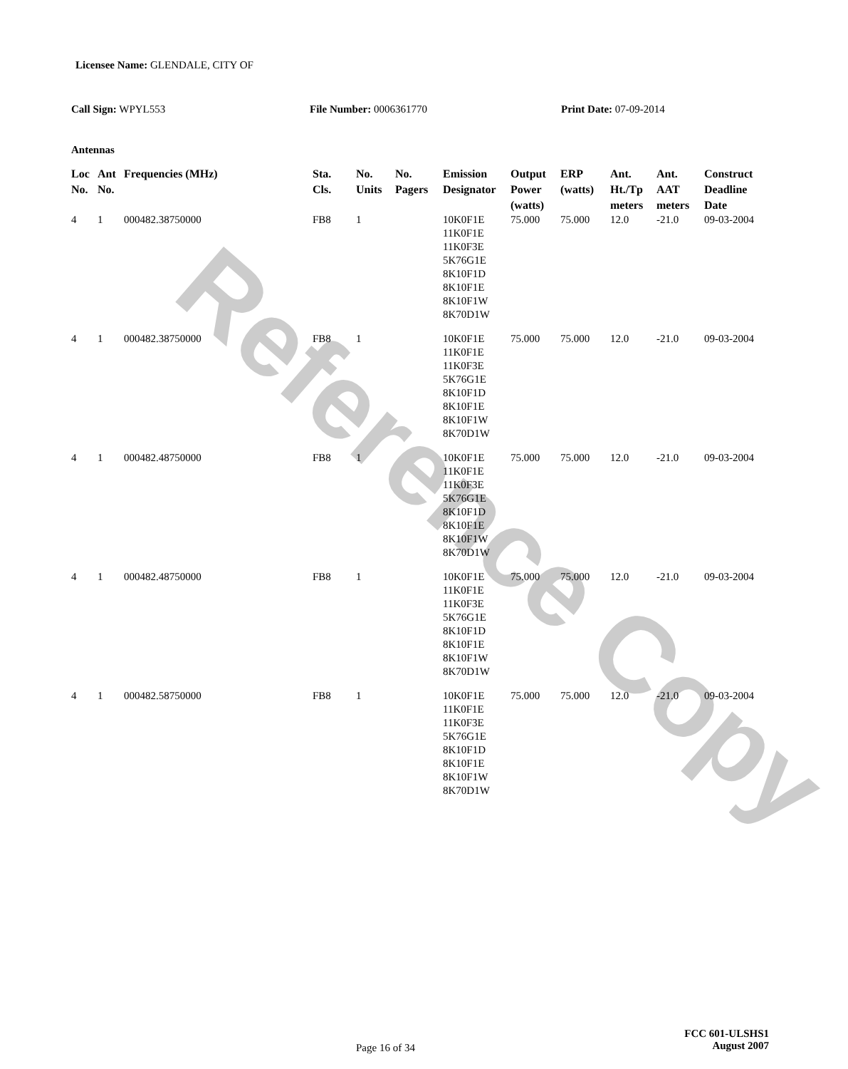Reference Copy
Licensee Name: GLENDALE, CITY OF
Call Sign: WPYL553 File Number: 0006361770 Print Date: 07-09-2014
Antennas
| Loc No. | Ant No. | Frequencies (MHz) | Sta. Cls. | No. Units | No. Pagers | Emission Designator | Output Power (watts) | ERP (watts) | Ant. Ht./Tp meters | Ant. AAT meters | Construct Deadline Date |
| --- | --- | --- | --- | --- | --- | --- | --- | --- | --- | --- | --- |
| 4 | 1 | 000482.38750000 | FB8 | 1 | | 10K0F1E 11K0F1E 11K0F3E 5K76G1E 8K10F1D 8K10F1E 8K10F1W 8K70D1W | 75.000 | 75.000 | 12.0 | -21.0 | 09-03-2004 |
| 4 | 1 | 000482.38750000 | FB8 | 1 | | 10K0F1E 11K0F1E 11K0F3E 5K76G1E 8K10F1D 8K10F1E 8K10F1W 8K70D1W | 75.000 | 75.000 | 12.0 | -21.0 | 09-03-2004 |
| 4 | 1 | 000482.48750000 | FB8 | 1 | | 10K0F1E 11K0F1E 11K0F3E 5K76G1E 8K10F1D 8K10F1E 8K10F1W 8K70D1W | 75.000 | 75.000 | 12.0 | -21.0 | 09-03-2004 |
| 4 | 1 | 000482.48750000 | FB8 | 1 | | 10K0F1E 11K0F1E 11K0F3E 5K76G1E 8K10F1D 8K10F1E 8K10F1W 8K70D1W | 75.000 | 75.000 | 12.0 | -21.0 | 09-03-2004 |
| 4 | 1 | 000482.58750000 | FB8 | 1 | | 10K0F1E 11K0F1E 11K0F3E 5K76G1E 8K10F1D 8K10F1E 8K10F1W 8K70D1W | 75.000 | 75.000 | 12.0 | -21.0 | 09-03-2004 |
Page 16 of 34
FCC 601-ULSHS1
August 2007